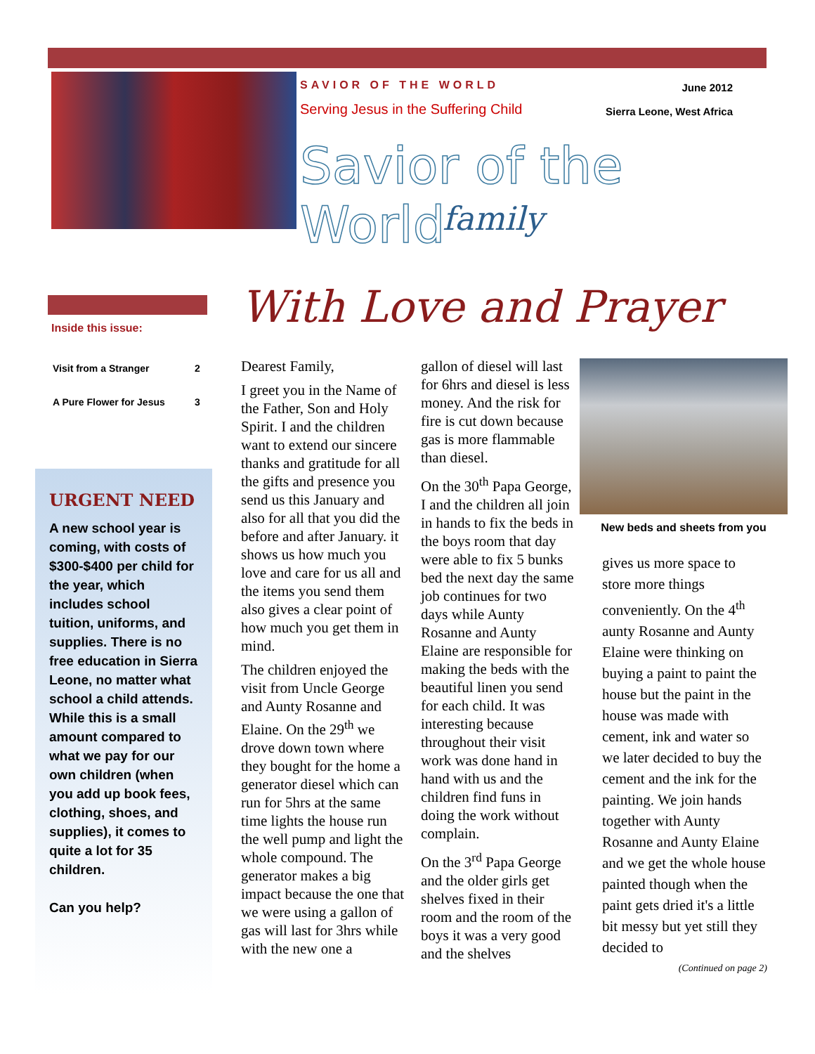SAVIOR OF THE WORLD
Serving Jesus in the Suffering Child
June 2012
Sierra Leone, West Africa
Savior of the World
family
Inside this issue:
| Visit from a Stranger | 2 |
| A Pure Flower for Jesus | 3 |
URGENT NEED
A new school year is coming, with costs of $300-$400 per child for the year, which includes school tuition, uniforms, and supplies. There is no free education in Sierra Leone, no matter what school a child attends. While this is a small amount compared to what we pay for our own children (when you add up book fees, clothing, shoes, and supplies), it comes to quite a lot for 35 children.
Can you help?
With Love and Prayer
Dearest Family,
I greet you in the Name of the Father, Son and Holy Spirit. I and the children want to extend our sincere thanks and gratitude for all the gifts and presence you send us this January and also for all that you did the before and after January. it shows us how much you love and care for us all and the items you send them also gives a clear point of how much you get them in mind.
The children enjoyed the visit from Uncle George and Aunty Rosanne and Elaine. On the 29<sup>th</sup> we drove down town where they bought for the home a generator diesel which can run for 5hrs at the same time lights the house run the well pump and light the whole compound. The generator makes a big impact because the one that we were using a gallon of gas will last for 3hrs while with the new one a
gallon of diesel will last for 6hrs and diesel is less money. And the risk for fire is cut down because gas is more flammable than diesel.
On the 30<sup>th</sup> Papa George, I and the children all join in hands to fix the beds in the boys room that day were able to fix 5 bunks bed the next day the same job continues for two days while Aunty Rosanne and Aunty Elaine are responsible for making the beds with the beautiful linen you send for each child. It was interesting because throughout their visit work was done hand in hand with us and the children find funs in doing the work without complain.
On the 3<sup>rd</sup> Papa George and the older girls get shelves fixed in their room and the room of the boys it was a very good and the shelves
New beds and sheets from you
gives us more space to store more things conveniently. On the 4<sup>th</sup> aunty Rosanne and Aunty Elaine were thinking on buying a paint to paint the house but the paint in the house was made with cement, ink and water so we later decided to buy the cement and the ink for the painting. We join hands together with Aunty Rosanne and Aunty Elaine and we get the whole house painted though when the paint gets dried it's a little bit messy but yet still they decided to
(Continued on page 2)